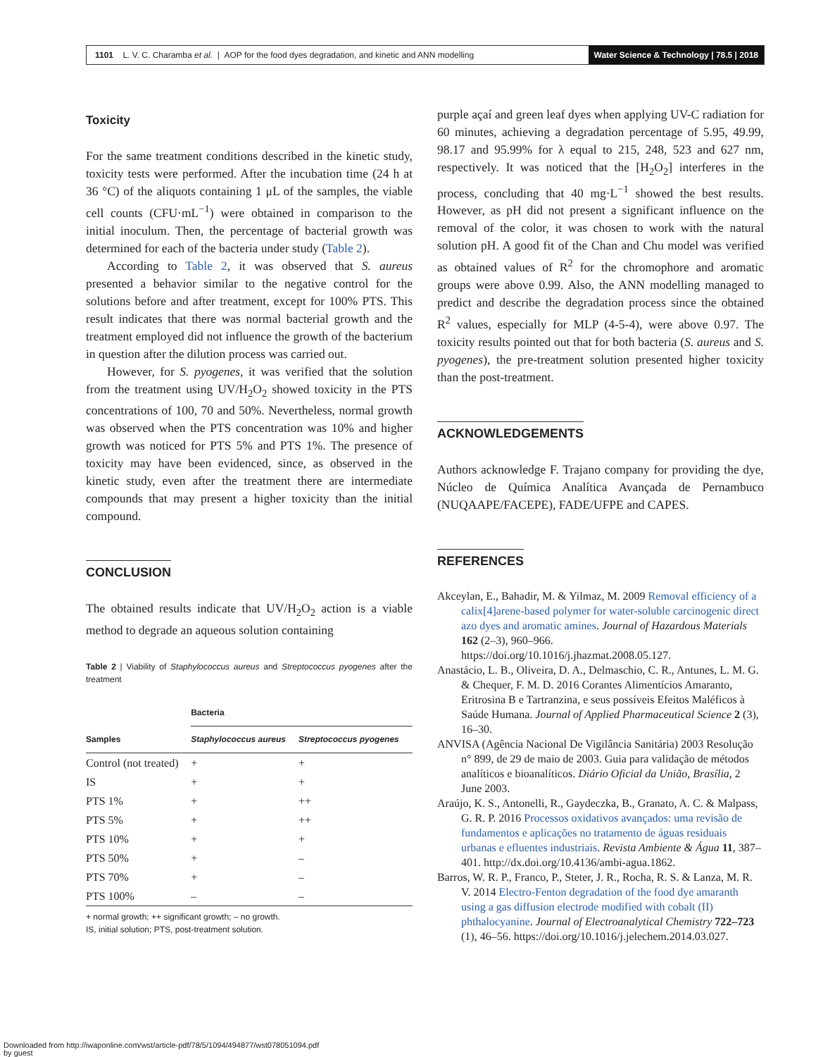1101 L. V. C. Charamba et al. | AOP for the food dyes degradation, and kinetic and ANN modelling
Water Science & Technology | 78.5 | 2018
Toxicity
For the same treatment conditions described in the kinetic study, toxicity tests were performed. After the incubation time (24 h at 36 °C) of the aliquots containing 1 μL of the samples, the viable cell counts (CFU·mL<sup>−1</sup>) were obtained in comparison to the initial inoculum. Then, the percentage of bacterial growth was determined for each of the bacteria under study (Table 2).
According to Table 2, it was observed that S. aureus presented a behavior similar to the negative control for the solutions before and after treatment, except for 100% PTS. This result indicates that there was normal bacterial growth and the treatment employed did not influence the growth of the bacterium in question after the dilution process was carried out.
However, for S. pyogenes, it was verified that the solution from the treatment using UV/H<sub>2</sub>O<sub>2</sub> showed toxicity in the PTS concentrations of 100, 70 and 50%. Nevertheless, normal growth was observed when the PTS concentration was 10% and higher growth was noticed for PTS 5% and PTS 1%. The presence of toxicity may have been evidenced, since, as observed in the kinetic study, even after the treatment there are intermediate compounds that may present a higher toxicity than the initial compound.
CONCLUSION
The obtained results indicate that UV/H<sub>2</sub>O<sub>2</sub> action is a viable method to degrade an aqueous solution containing
Table 2 | Viability of Staphylococcus aureus and Streptococcus pyogenes after the treatment
| | Bacteria | |
| --- | --- | --- |
| Samples | Staphylococcus aureus | Streptococcus pyogenes |
| Control (not treated) | + | + |
| IS | + | + |
| PTS 1% | + | ++ |
| PTS 5% | + | ++ |
| PTS 10% | + | + |
| PTS 50% | + | – |
| PTS 70% | + | – |
| PTS 100% | – | – |
+ normal growth; ++ significant growth; – no growth.
IS, initial solution; PTS, post-treatment solution.
purple açaí and green leaf dyes when applying UV-C radiation for 60 minutes, achieving a degradation percentage of 5.95, 49.99, 98.17 and 95.99% for λ equal to 215, 248, 523 and 627 nm, respectively. It was noticed that the [H<sub>2</sub>O<sub>2</sub>] interferes in the process, concluding that 40 mg·L<sup>−1</sup> showed the best results. However, as pH did not present a significant influence on the removal of the color, it was chosen to work with the natural solution pH. A good fit of the Chan and Chu model was verified as obtained values of R<sup>2</sup> for the chromophore and aromatic groups were above 0.99. Also, the ANN modelling managed to predict and describe the degradation process since the obtained R<sup>2</sup> values, especially for MLP (4-5-4), were above 0.97. The toxicity results pointed out that for both bacteria (S. aureus and S. pyogenes), the pre-treatment solution presented higher toxicity than the post-treatment.
ACKNOWLEDGEMENTS
Authors acknowledge F. Trajano company for providing the dye, Núcleo de Química Analítica Avançada de Pernambuco (NUQAAPE/FACEPE), FADE/UFPE and CAPES.
REFERENCES
Akceylan, E., Bahadir, M. & Yilmaz, M. 2009 Removal efficiency of a calix[4]arene-based polymer for water-soluble carcinogenic direct azo dyes and aromatic amines. Journal of Hazardous Materials 162 (2–3), 960–966. https://doi.org/10.1016/j.jhazmat.2008.05.127.
Anastácio, L. B., Oliveira, D. A., Delmaschio, C. R., Antunes, L. M. G. & Chequer, F. M. D. 2016 Corantes Alimentícios Amaranto, Eritrosina B e Tartranzina, e seus possíveis Efeitos Maléficos à Saúde Humana. Journal of Applied Pharmaceutical Science 2 (3), 16–30.
ANVISA (Agência Nacional De Vigilância Sanitária) 2003 Resolução n° 899, de 29 de maio de 2003. Guia para validação de métodos analíticos e bioanalíticos. Diário Oficial da União, Brasília, 2 June 2003.
Araújo, K. S., Antonelli, R., Gaydeczka, B., Granato, A. C. & Malpass, G. R. P. 2016 Processos oxidativos avançados: uma revisão de fundamentos e aplicações no tratamento de águas residuais urbanas e efluentes industriais. Revista Ambiente & Água 11, 387–401. http://dx.doi.org/10.4136/ambi-agua.1862.
Barros, W. R. P., Franco, P., Steter, J. R., Rocha, R. S. & Lanza, M. R. V. 2014 Electro-Fenton degradation of the food dye amaranth using a gas diffusion electrode modified with cobalt (II) phthalocyanine. Journal of Electroanalytical Chemistry 722–723 (1), 46–56. https://doi.org/10.1016/j.jelechem.2014.03.027.
Downloaded from http://iwaponline.com/wst/article-pdf/78/5/1094/494877/wst078051094.pdf
by guest